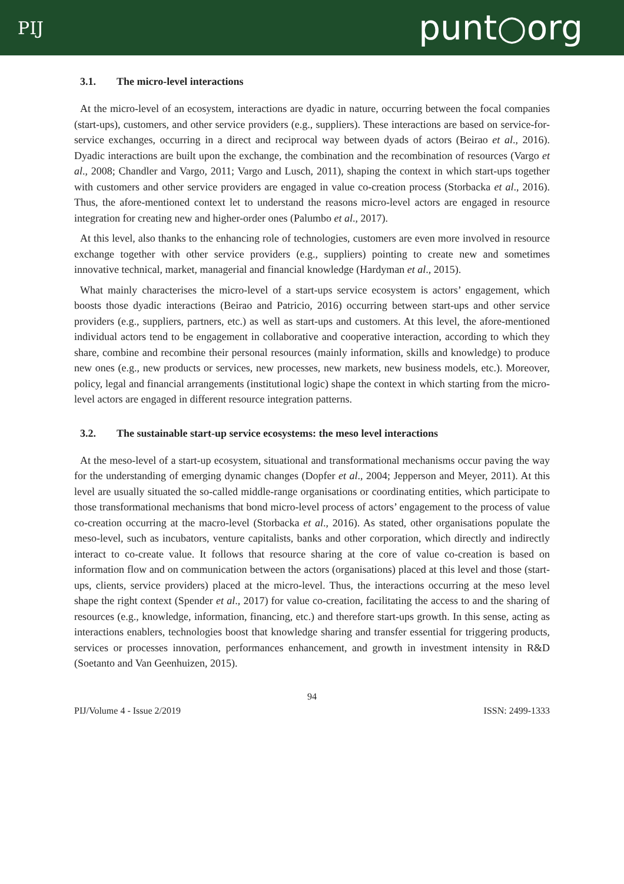PIJ
punt○org
3.1. The micro-level interactions
At the micro-level of an ecosystem, interactions are dyadic in nature, occurring between the focal companies (start-ups), customers, and other service providers (e.g., suppliers). These interactions are based on service-for-service exchanges, occurring in a direct and reciprocal way between dyads of actors (Beirao et al., 2016). Dyadic interactions are built upon the exchange, the combination and the recombination of resources (Vargo et al., 2008; Chandler and Vargo, 2011; Vargo and Lusch, 2011), shaping the context in which start-ups together with customers and other service providers are engaged in value co-creation process (Storbacka et al., 2016). Thus, the afore-mentioned context let to understand the reasons micro-level actors are engaged in resource integration for creating new and higher-order ones (Palumbo et al., 2017).
At this level, also thanks to the enhancing role of technologies, customers are even more involved in resource exchange together with other service providers (e.g., suppliers) pointing to create new and sometimes innovative technical, market, managerial and financial knowledge (Hardyman et al., 2015).
What mainly characterises the micro-level of a start-ups service ecosystem is actors’ engagement, which boosts those dyadic interactions (Beirao and Patricio, 2016) occurring between start-ups and other service providers (e.g., suppliers, partners, etc.) as well as start-ups and customers. At this level, the afore-mentioned individual actors tend to be engagement in collaborative and cooperative interaction, according to which they share, combine and recombine their personal resources (mainly information, skills and knowledge) to produce new ones (e.g., new products or services, new processes, new markets, new business models, etc.). Moreover, policy, legal and financial arrangements (institutional logic) shape the context in which starting from the micro-level actors are engaged in different resource integration patterns.
3.2. The sustainable start-up service ecosystems: the meso level interactions
At the meso-level of a start-up ecosystem, situational and transformational mechanisms occur paving the way for the understanding of emerging dynamic changes (Dopfer et al., 2004; Jepperson and Meyer, 2011). At this level are usually situated the so-called middle-range organisations or coordinating entities, which participate to those transformational mechanisms that bond micro-level process of actors’ engagement to the process of value co-creation occurring at the macro-level (Storbacka et al., 2016). As stated, other organisations populate the meso-level, such as incubators, venture capitalists, banks and other corporation, which directly and indirectly interact to co-create value. It follows that resource sharing at the core of value co-creation is based on information flow and on communication between the actors (organisations) placed at this level and those (start-ups, clients, service providers) placed at the micro-level. Thus, the interactions occurring at the meso level shape the right context (Spender et al., 2017) for value co-creation, facilitating the access to and the sharing of resources (e.g., knowledge, information, financing, etc.) and therefore start-ups growth. In this sense, acting as interactions enablers, technologies boost that knowledge sharing and transfer essential for triggering products, services or processes innovation, performances enhancement, and growth in investment intensity in R&D (Soetanto and Van Geenhuizen, 2015).
94
PIJ/Volume 4 - Issue 2/2019 ISSN: 2499-1333